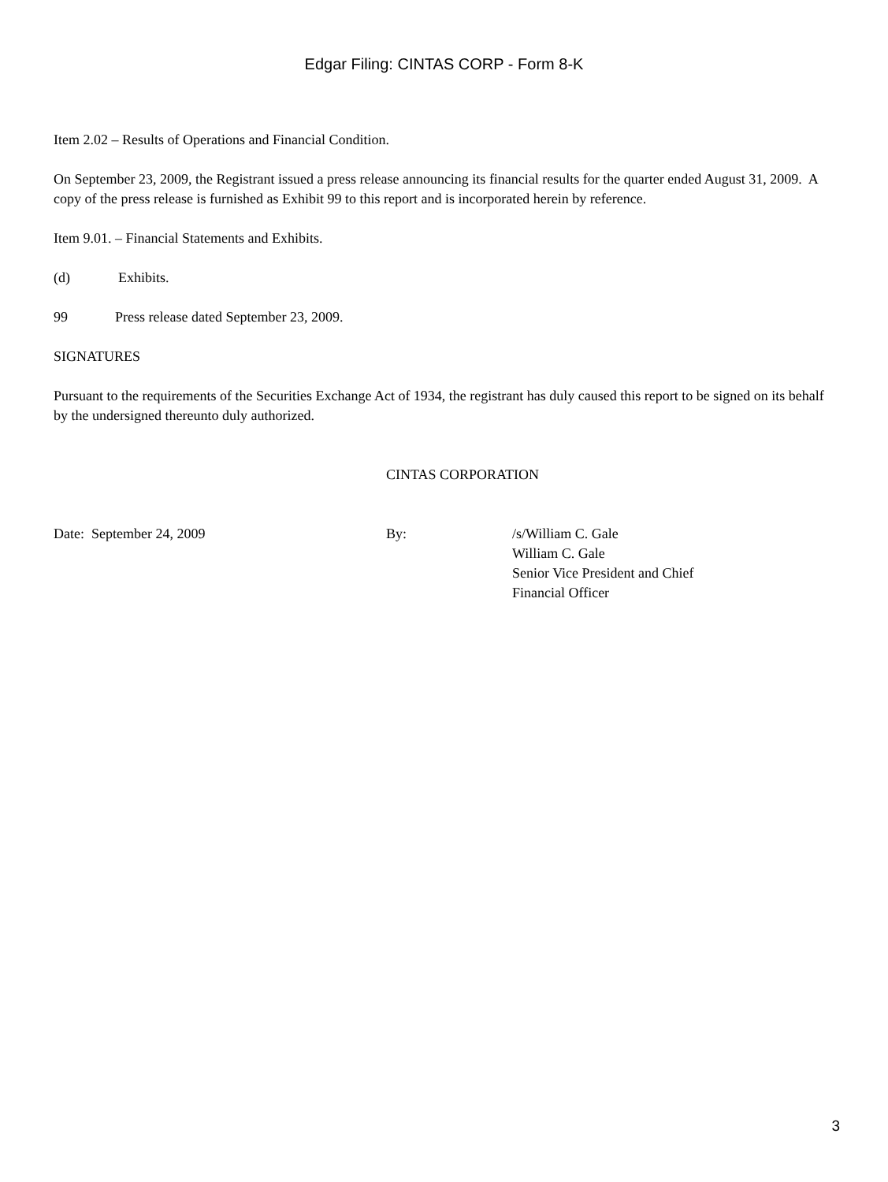Edgar Filing: CINTAS CORP - Form 8-K
Item 2.02 – Results of Operations and Financial Condition.
On September 23, 2009, the Registrant issued a press release announcing its financial results for the quarter ended August 31, 2009. A copy of the press release is furnished as Exhibit 99 to this report and is incorporated herein by reference.
Item 9.01. – Financial Statements and Exhibits.
(d) Exhibits.
99 Press release dated September 23, 2009.
SIGNATURES
Pursuant to the requirements of the Securities Exchange Act of 1934, the registrant has duly caused this report to be signed on its behalf by the undersigned thereunto duly authorized.
CINTAS CORPORATION
Date: September 24, 2009 By: /s/William C. Gale
William C. Gale
Senior Vice President and Chief
Financial Officer
3